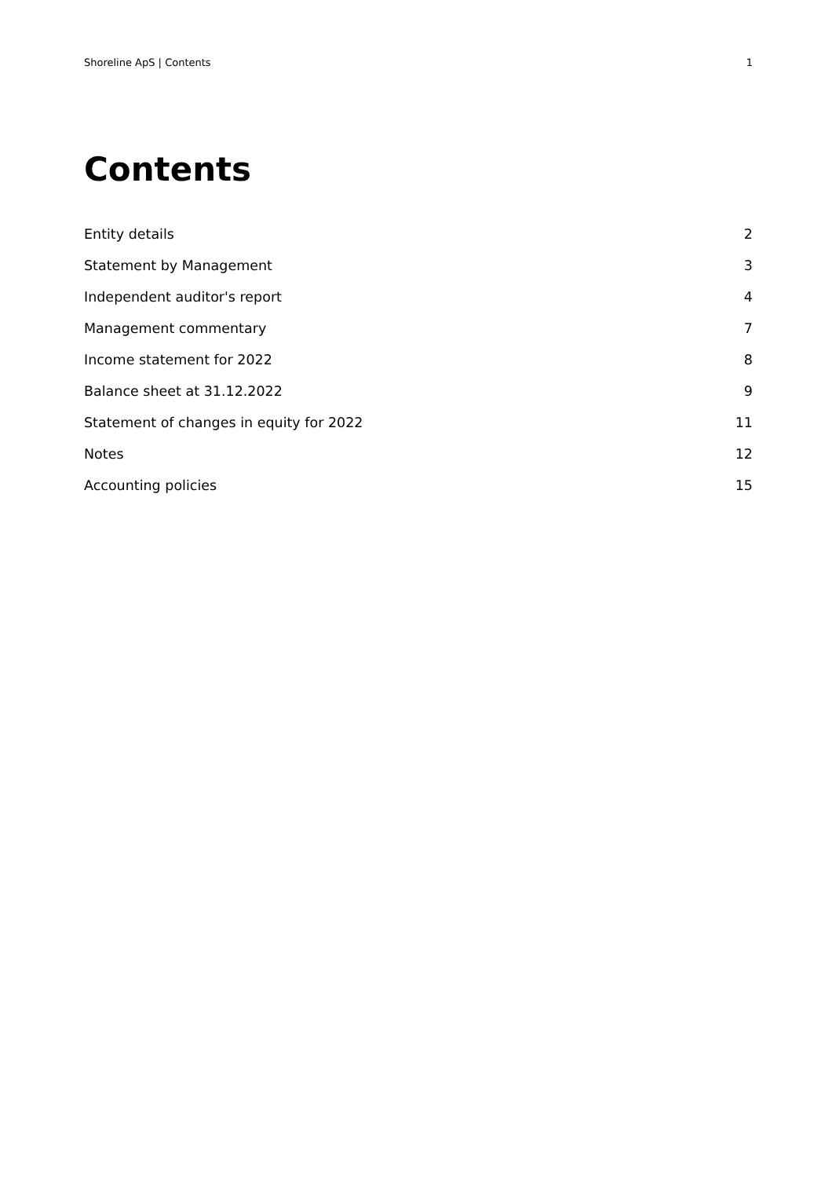Shoreline ApS | Contents 1
Contents
Entity details 2
Statement by Management 3
Independent auditor's report 4
Management commentary 7
Income statement for 2022 8
Balance sheet at 31.12.2022 9
Statement of changes in equity for 2022 11
Notes 12
Accounting policies 15